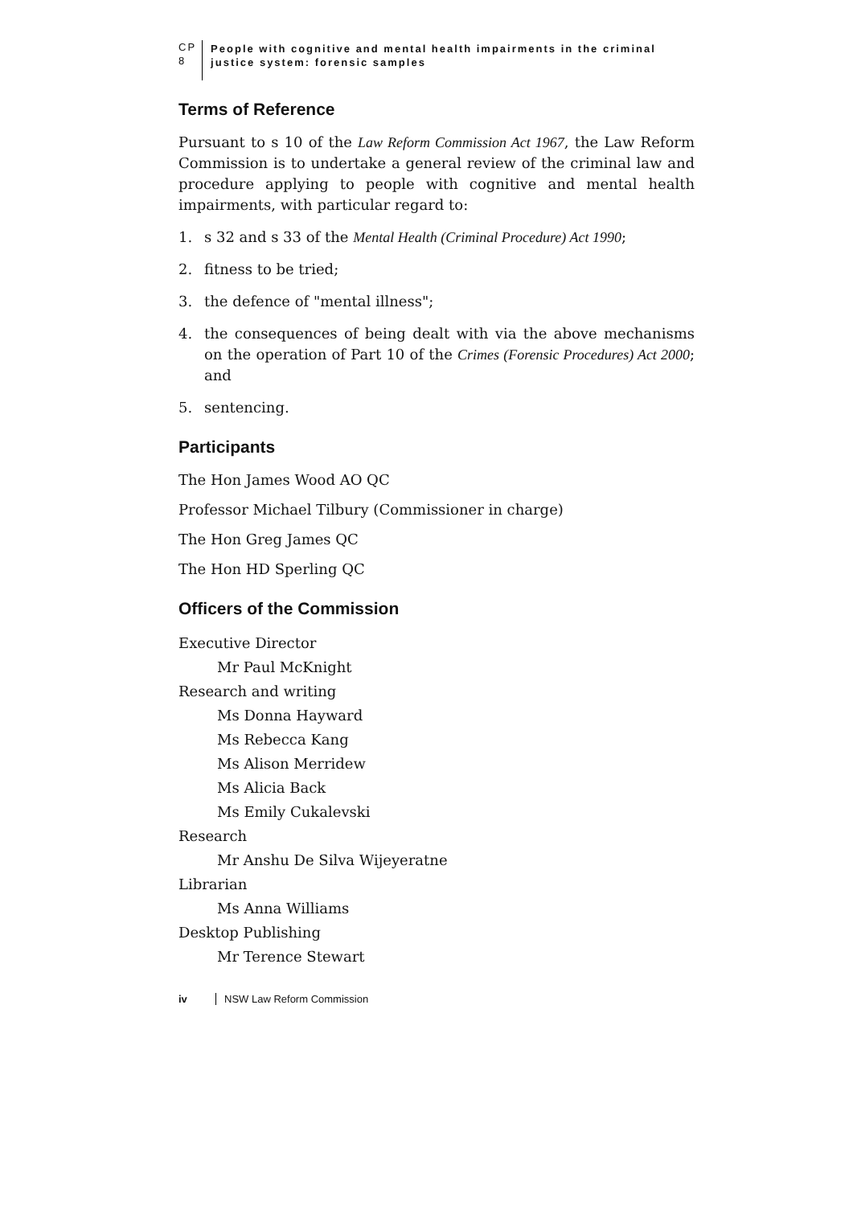CP 8 People with cognitive and mental health impairments in the criminal justice system: forensic samples
Terms of Reference
Pursuant to s 10 of the Law Reform Commission Act 1967, the Law Reform Commission is to undertake a general review of the criminal law and procedure applying to people with cognitive and mental health impairments, with particular regard to:
1. s 32 and s 33 of the Mental Health (Criminal Procedure) Act 1990;
2. fitness to be tried;
3. the defence of "mental illness";
4. the consequences of being dealt with via the above mechanisms on the operation of Part 10 of the Crimes (Forensic Procedures) Act 2000; and
5. sentencing.
Participants
The Hon James Wood AO QC
Professor Michael Tilbury (Commissioner in charge)
The Hon Greg James QC
The Hon HD Sperling QC
Officers of the Commission
Executive Director
Mr Paul McKnight
Research and writing
Ms Donna Hayward
Ms Rebecca Kang
Ms Alison Merridew
Ms Alicia Back
Ms Emily Cukalevski
Research
Mr Anshu De Silva Wijeyeratne
Librarian
Ms Anna Williams
Desktop Publishing
Mr Terence Stewart
iv NSW Law Reform Commission